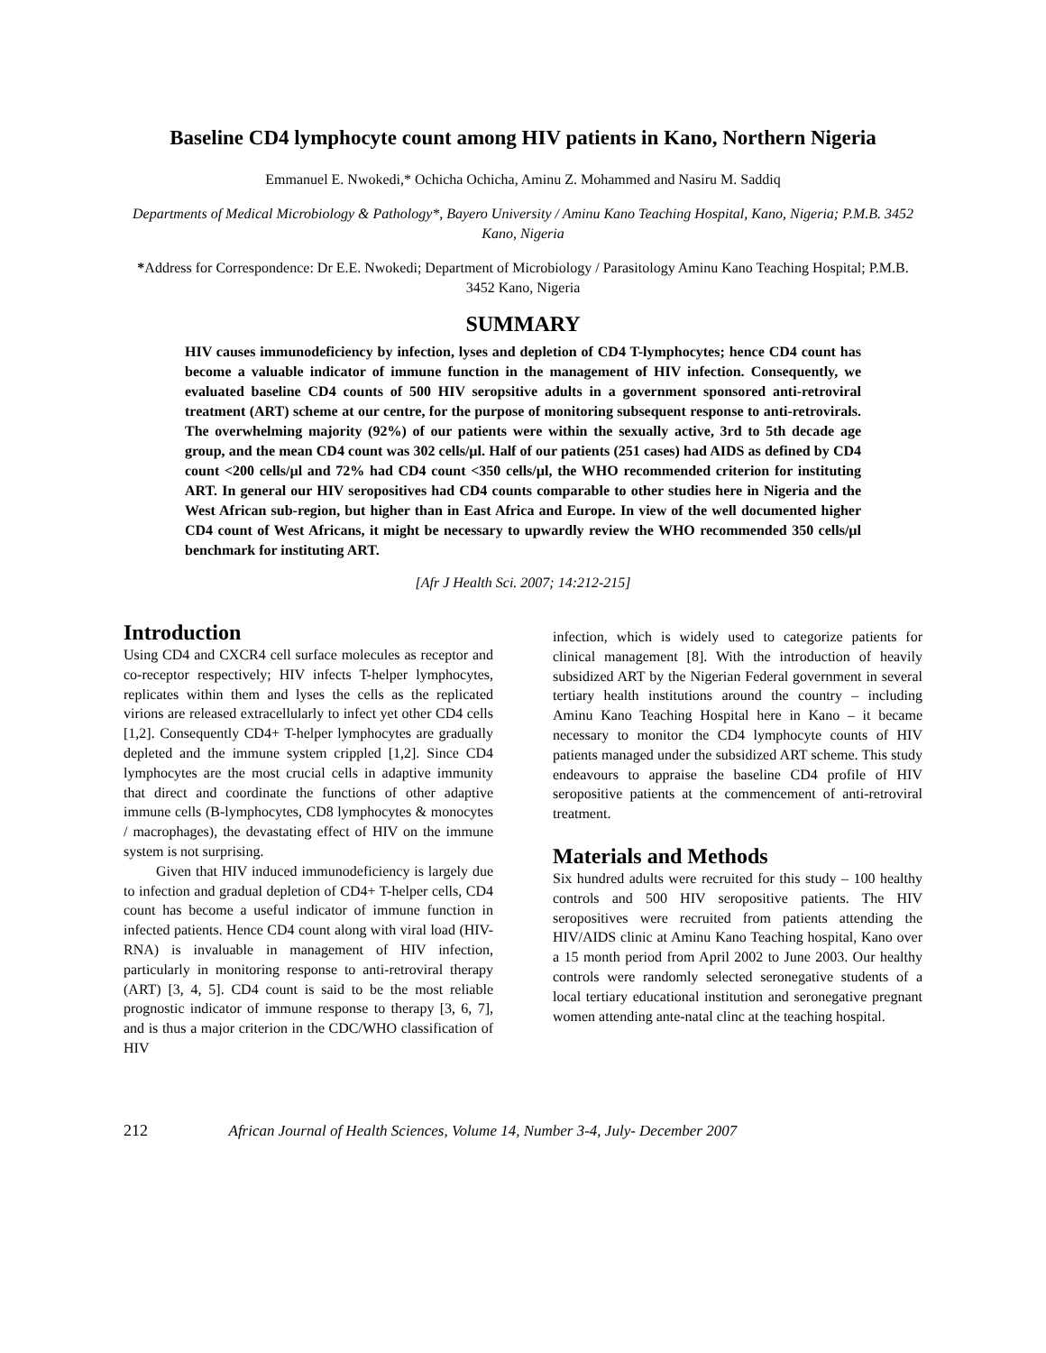Baseline CD4 lymphocyte count among HIV patients in Kano, Northern Nigeria
Emmanuel E. Nwokedi,* Ochicha Ochicha, Aminu Z. Mohammed and Nasiru M. Saddiq
Departments of Medical Microbiology & Pathology*, Bayero University / Aminu Kano Teaching Hospital, Kano, Nigeria; P.M.B. 3452 Kano, Nigeria
*Address for Correspondence: Dr E.E. Nwokedi; Department of Microbiology / Parasitology Aminu Kano Teaching Hospital; P.M.B. 3452 Kano, Nigeria
SUMMARY
HIV causes immunodeficiency by infection, lyses and depletion of CD4 T-lymphocytes; hence CD4 count has become a valuable indicator of immune function in the management of HIV infection. Consequently, we evaluated baseline CD4 counts of 500 HIV seropsitive adults in a government sponsored anti-retroviral treatment (ART) scheme at our centre, for the purpose of monitoring subsequent response to anti-retrovirals. The overwhelming majority (92%) of our patients were within the sexually active, 3rd to 5th decade age group, and the mean CD4 count was 302 cells/µl. Half of our patients (251 cases) had AIDS as defined by CD4 count <200 cells/µl and 72% had CD4 count <350 cells/µl, the WHO recommended criterion for instituting ART. In general our HIV seropositives had CD4 counts comparable to other studies here in Nigeria and the West African sub-region, but higher than in East Africa and Europe. In view of the well documented higher CD4 count of West Africans, it might be necessary to upwardly review the WHO recommended 350 cells/µl benchmark for instituting ART.
[Afr J Health Sci. 2007; 14:212-215]
Introduction
Using CD4 and CXCR4 cell surface molecules as receptor and co-receptor respectively; HIV infects T-helper lymphocytes, replicates within them and lyses the cells as the replicated virions are released extracellularly to infect yet other CD4 cells [1,2]. Consequently CD4+ T-helper lymphocytes are gradually depleted and the immune system crippled [1,2]. Since CD4 lymphocytes are the most crucial cells in adaptive immunity that direct and coordinate the functions of other adaptive immune cells (B-lymphocytes, CD8 lymphocytes & monocytes / macrophages), the devastating effect of HIV on the immune system is not surprising.
Given that HIV induced immunodeficiency is largely due to infection and gradual depletion of CD4+ T-helper cells, CD4 count has become a useful indicator of immune function in infected patients. Hence CD4 count along with viral load (HIV-RNA) is invaluable in management of HIV infection, particularly in monitoring response to anti-retroviral therapy (ART) [3, 4, 5]. CD4 count is said to be the most reliable prognostic indicator of immune response to therapy [3, 6, 7], and is thus a major criterion in the CDC/WHO classification of HIV
infection, which is widely used to categorize patients for clinical management [8]. With the introduction of heavily subsidized ART by the Nigerian Federal government in several tertiary health institutions around the country – including Aminu Kano Teaching Hospital here in Kano – it became necessary to monitor the CD4 lymphocyte counts of HIV patients managed under the subsidized ART scheme. This study endeavours to appraise the baseline CD4 profile of HIV seropositive patients at the commencement of anti-retroviral treatment.
Materials and Methods
Six hundred adults were recruited for this study – 100 healthy controls and 500 HIV seropositive patients. The HIV seropositives were recruited from patients attending the HIV/AIDS clinic at Aminu Kano Teaching hospital, Kano over a 15 month period from April 2002 to June 2003. Our healthy controls were randomly selected seronegative students of a local tertiary educational institution and seronegative pregnant women attending ante-natal clinc at the teaching hospital.
212 African Journal of Health Sciences, Volume 14, Number 3-4, July- December 2007